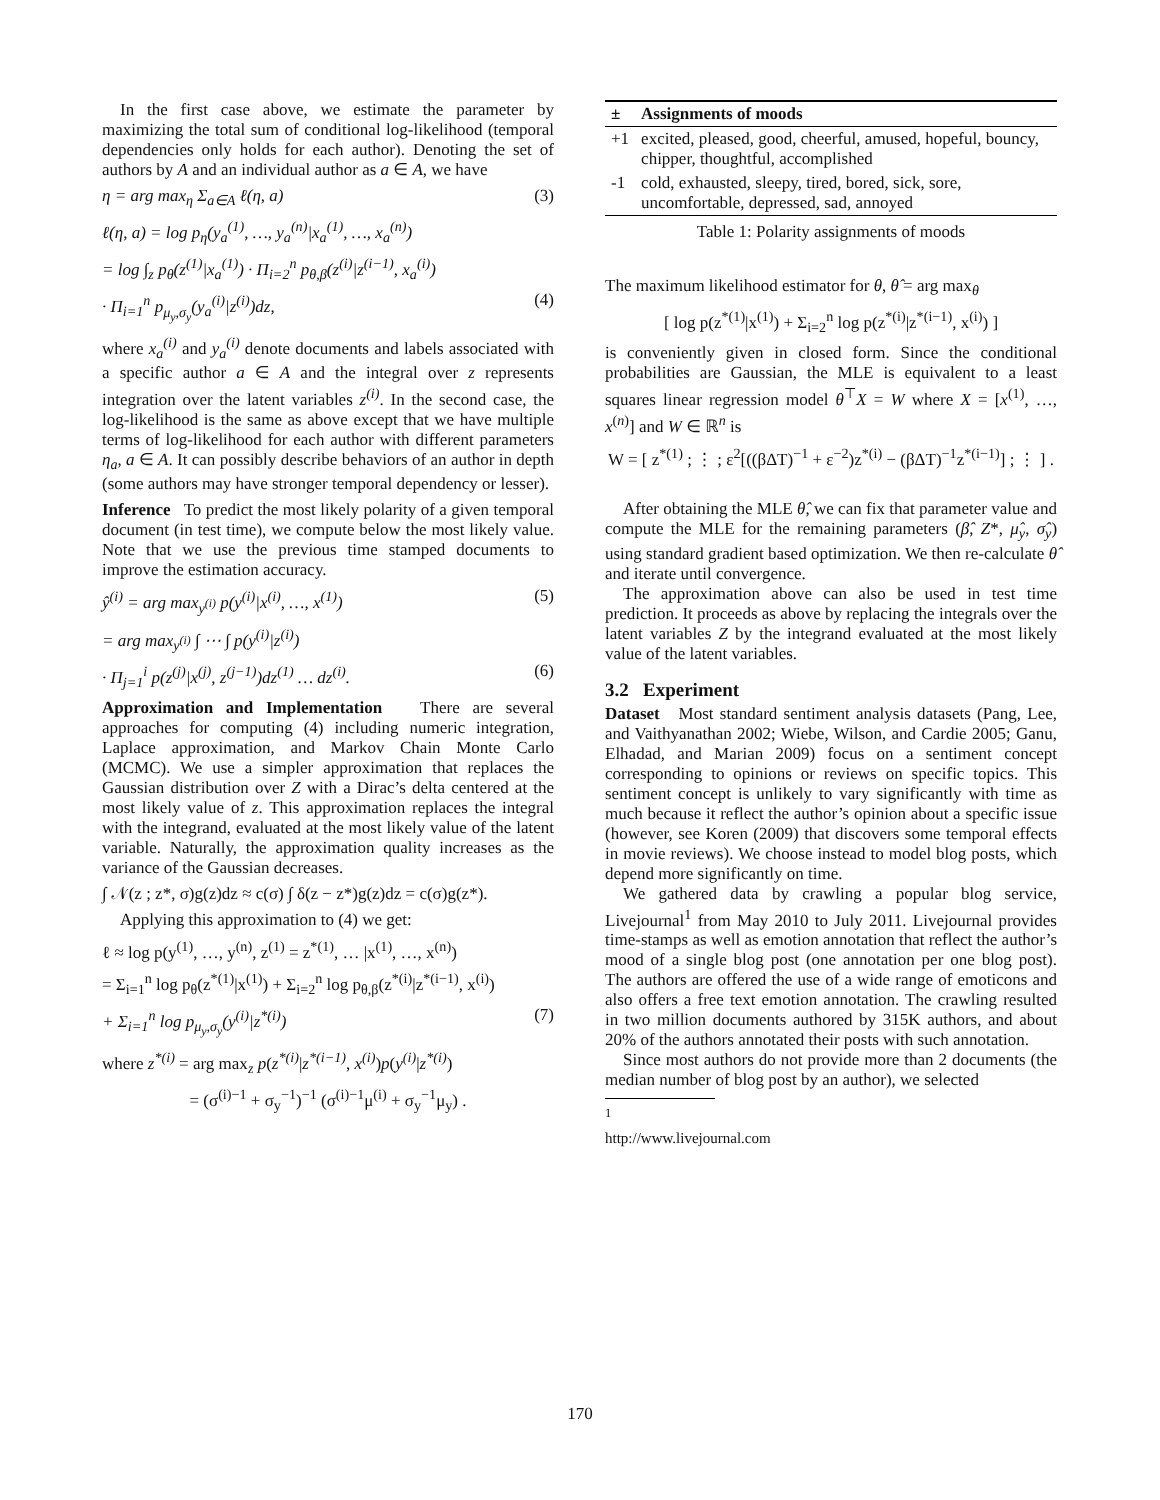In the first case above, we estimate the parameter by maximizing the total sum of conditional log-likelihood (temporal dependencies only holds for each author). Denoting the set of authors by A and an individual author as a ∈ A, we have
η = arg max<sub>η</sub> Σ<sub>a∈A</sub> ℓ(η, a) (3)
ℓ(η, a) = log p<sub>η</sub>(y<sub>a</sub><sup>(1)</sup>, …, y<sub>a</sub><sup>(n)</sup>|x<sub>a</sub><sup>(1)</sup>, …, x<sub>a</sub><sup>(n)</sup>)
= log ∫<sub>z</sub> p<sub>θ</sub>(z<sup>(1)</sup>|x<sub>a</sub><sup>(1)</sup>) · Π<sub>i=2</sub><sup>n</sup> p<sub>θ,β</sub>(z<sup>(i)</sup>|z<sup>(i−1)</sup>, x<sub>a</sub><sup>(i)</sup>)
· Π<sub>i=1</sub><sup>n</sup> p<sub>μ<sub>y</sub>,σ<sub>y</sub></sub>(y<sub>a</sub><sup>(i)</sup>|z<sup>(i)</sup>)dz, (4)
where x<sub>a</sub><sup>(i)</sup> and y<sub>a</sub><sup>(i)</sup> denote documents and labels associated with a specific author a ∈ A and the integral over z represents integration over the latent variables z<sup>(i)</sup>. In the second case, the log-likelihood is the same as above except that we have multiple terms of log-likelihood for each author with different parameters η<sub>a</sub>, a ∈ A. It can possibly describe behaviors of an author in depth (some authors may have stronger temporal dependency or lesser).
Inference To predict the most likely polarity of a given temporal document (in test time), we compute below the most likely value. Note that we use the previous time stamped documents to improve the estimation accuracy.
ŷ<sup>(i)</sup> = arg max<sub>y<sup>(i)</sup></sub> p(y<sup>(i)</sup>|x<sup>(i)</sup>, …, x<sup>(1)</sup>) (5)
= arg max<sub>y<sup>(i)</sup></sub> ∫ ⋯ ∫ p(y<sup>(i)</sup>|z<sup>(i)</sup>)
· Π<sub>j=1</sub><sup>i</sup> p(z<sup>(j)</sup>|x<sup>(j)</sup>, z<sup>(j−1)</sup>)dz<sup>(1)</sup> … dz<sup>(i)</sup>. (6)
Approximation and Implementation There are several approaches for computing (4) including numeric integration, Laplace approximation, and Markov Chain Monte Carlo (MCMC). We use a simpler approximation that replaces the Gaussian distribution over Z with a Dirac’s delta centered at the most likely value of z. This approximation replaces the integral with the integrand, evaluated at the most likely value of the latent variable. Naturally, the approximation quality increases as the variance of the Gaussian decreases.
∫ 𝒩(z ; z*, σ)g(z)dz ≈ c(σ) ∫ δ(z − z*)g(z)dz = c(σ)g(z*).
Applying this approximation to (4) we get:
ℓ ≈ log p(y<sup>(1)</sup>, …, y<sup>(n)</sup>, z<sup>(1)</sup> = z<sup>*(1)</sup>, … |x<sup>(1)</sup>, …, x<sup>(n)</sup>)
= Σ<sub>i=1</sub><sup>n</sup> log p<sub>θ</sub>(z<sup>*(1)</sup>|x<sup>(1)</sup>) + Σ<sub>i=2</sub><sup>n</sup> log p<sub>θ,β</sub>(z<sup>*(i)</sup>|z<sup>*(i−1)</sup>, x<sup>(i)</sup>)
+ Σ<sub>i=1</sub><sup>n</sup> log p<sub>μ<sub>y</sub>,σ<sub>y</sub></sub>(y<sup>(i)</sup>|z<sup>*(i)</sup>) (7)
where z<sup>*(i)</sup> = arg max<sub>z</sub> p(z<sup>*(i)</sup>|z<sup>*(i−1)</sup>, x<sup>(i)</sup>)p(y<sup>(i)</sup>|z<sup>*(i)</sup>)
= (σ<sup>(i)−1</sup> + σ<sub>y</sub><sup>−1</sup>)<sup>−1</sup> (σ<sup>(i)−1</sup>μ<sup>(i)</sup> + σ<sub>y</sub><sup>−1</sup>μ<sub>y</sub>) .
| ± | Assignments of moods |
| --- | --- |
| +1 | excited, pleased, good, cheerful, amused, hopeful, bouncy, chipper, thoughtful, accomplished |
| -1 | cold, exhausted, sleepy, tired, bored, sick, sore, uncomfortable, depressed, sad, annoyed |
Table 1: Polarity assignments of moods
The maximum likelihood estimator for θ, θ̂ = arg max<sub>θ</sub>
[ log p(z<sup>*(1)</sup>|x<sup>(1)</sup>) + Σ<sub>i=2</sub><sup>n</sup> log p(z<sup>*(i)</sup>|z<sup>*(i−1)</sup>, x<sup>(i)</sup>) ]
is conveniently given in closed form. Since the conditional probabilities are Gaussian, the MLE is equivalent to a least squares linear regression model θ<sup>⊤</sup>X = W where X = [x<sup>(1)</sup>, …, x<sup>(n)</sup>] and W ∈ ℝ<sup>n</sup> is
W = [ z<sup>*(1)</sup> ; ⋮ ; ε<sup>2</sup>[((βΔT)<sup>−1</sup> + ε<sup>−2</sup>)z<sup>*(i)</sup> − (βΔT)<sup>−1</sup>z<sup>*(i−1)</sup>] ; ⋮ ] .
After obtaining the MLE θ̂, we can fix that parameter value and compute the MLE for the remaining parameters (β̂, Z*, μ̂<sub>y</sub>, σ̂<sub>y</sub>) using standard gradient based optimization. We then re-calculate θ̂ and iterate until convergence.
The approximation above can also be used in test time prediction. It proceeds as above by replacing the integrals over the latent variables Z by the integrand evaluated at the most likely value of the latent variables.
3.2 Experiment
Dataset Most standard sentiment analysis datasets (Pang, Lee, and Vaithyanathan 2002; Wiebe, Wilson, and Cardie 2005; Ganu, Elhadad, and Marian 2009) focus on a sentiment concept corresponding to opinions or reviews on specific topics. This sentiment concept is unlikely to vary significantly with time as much because it reflect the author’s opinion about a specific issue (however, see Koren (2009) that discovers some temporal effects in movie reviews). We choose instead to model blog posts, which depend more significantly on time.
We gathered data by crawling a popular blog service, Livejournal<sup>1</sup> from May 2010 to July 2011. Livejournal provides time-stamps as well as emotion annotation that reflect the author’s mood of a single blog post (one annotation per one blog post). The authors are offered the use of a wide range of emoticons and also offers a free text emotion annotation. The crawling resulted in two million documents authored by 315K authors, and about 20% of the authors annotated their posts with such annotation.
Since most authors do not provide more than 2 documents (the median number of blog post by an author), we selected
<sup>1</sup> http://www.livejournal.com
170